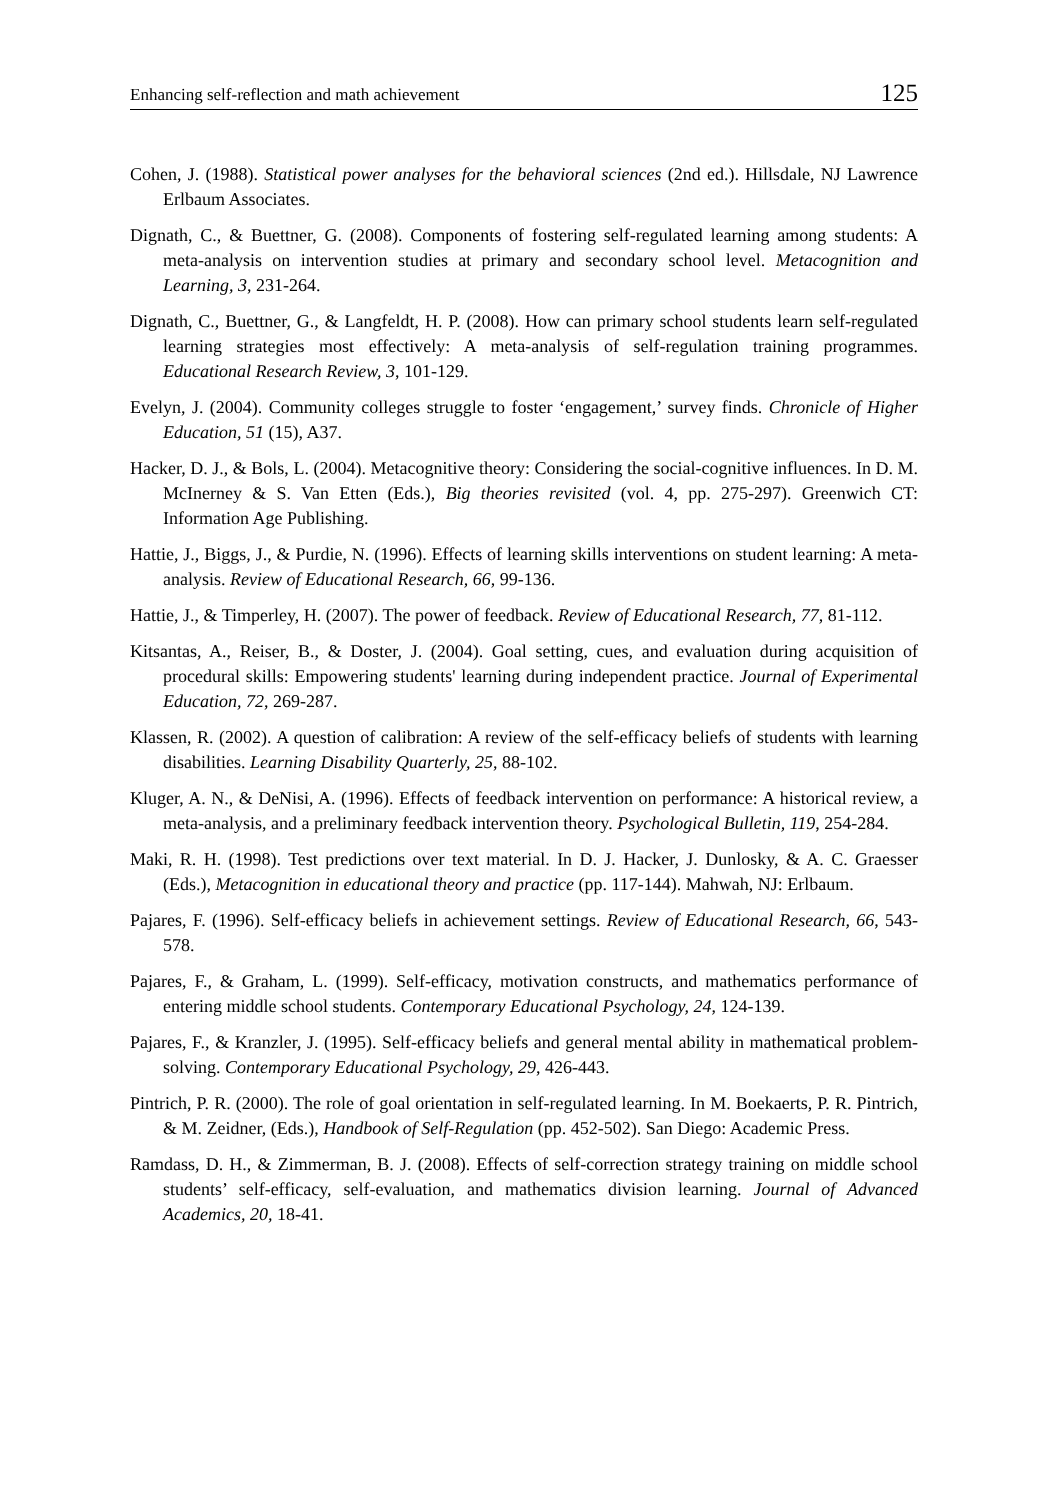Enhancing self-reflection and math achievement 125
Cohen, J. (1988). Statistical power analyses for the behavioral sciences (2nd ed.). Hillsdale, NJ Lawrence Erlbaum Associates.
Dignath, C., & Buettner, G. (2008). Components of fostering self-regulated learning among students: A meta-analysis on intervention studies at primary and secondary school level. Metacognition and Learning, 3, 231-264.
Dignath, C., Buettner, G., & Langfeldt, H. P. (2008). How can primary school students learn self-regulated learning strategies most effectively: A meta-analysis of self-regulation training programmes. Educational Research Review, 3, 101-129.
Evelyn, J. (2004). Community colleges struggle to foster ‘engagement,’ survey finds. Chronicle of Higher Education, 51 (15), A37.
Hacker, D. J., & Bols, L. (2004). Metacognitive theory: Considering the social-cognitive influences. In D. M. McInerney & S. Van Etten (Eds.), Big theories revisited (vol. 4, pp. 275-297). Greenwich CT: Information Age Publishing.
Hattie, J., Biggs, J., & Purdie, N. (1996). Effects of learning skills interventions on student learning: A meta-analysis. Review of Educational Research, 66, 99-136.
Hattie, J., & Timperley, H. (2007). The power of feedback. Review of Educational Research, 77, 81-112.
Kitsantas, A., Reiser, B., & Doster, J. (2004). Goal setting, cues, and evaluation during acquisition of procedural skills: Empowering students' learning during independent practice. Journal of Experimental Education, 72, 269-287.
Klassen, R. (2002). A question of calibration: A review of the self-efficacy beliefs of students with learning disabilities. Learning Disability Quarterly, 25, 88-102.
Kluger, A. N., & DeNisi, A. (1996). Effects of feedback intervention on performance: A historical review, a meta-analysis, and a preliminary feedback intervention theory. Psychological Bulletin, 119, 254-284.
Maki, R. H. (1998). Test predictions over text material. In D. J. Hacker, J. Dunlosky, & A. C. Graesser (Eds.), Metacognition in educational theory and practice (pp. 117-144). Mahwah, NJ: Erlbaum.
Pajares, F. (1996). Self-efficacy beliefs in achievement settings. Review of Educational Research, 66, 543-578.
Pajares, F., & Graham, L. (1999). Self-efficacy, motivation constructs, and mathematics performance of entering middle school students. Contemporary Educational Psychology, 24, 124-139.
Pajares, F., & Kranzler, J. (1995). Self-efficacy beliefs and general mental ability in mathematical problem-solving. Contemporary Educational Psychology, 29, 426-443.
Pintrich, P. R. (2000). The role of goal orientation in self-regulated learning. In M. Boekaerts, P. R. Pintrich, & M. Zeidner, (Eds.), Handbook of Self-Regulation (pp. 452-502). San Diego: Academic Press.
Ramdass, D. H., & Zimmerman, B. J. (2008). Effects of self-correction strategy training on middle school students’ self-efficacy, self-evaluation, and mathematics division learning. Journal of Advanced Academics, 20, 18-41.